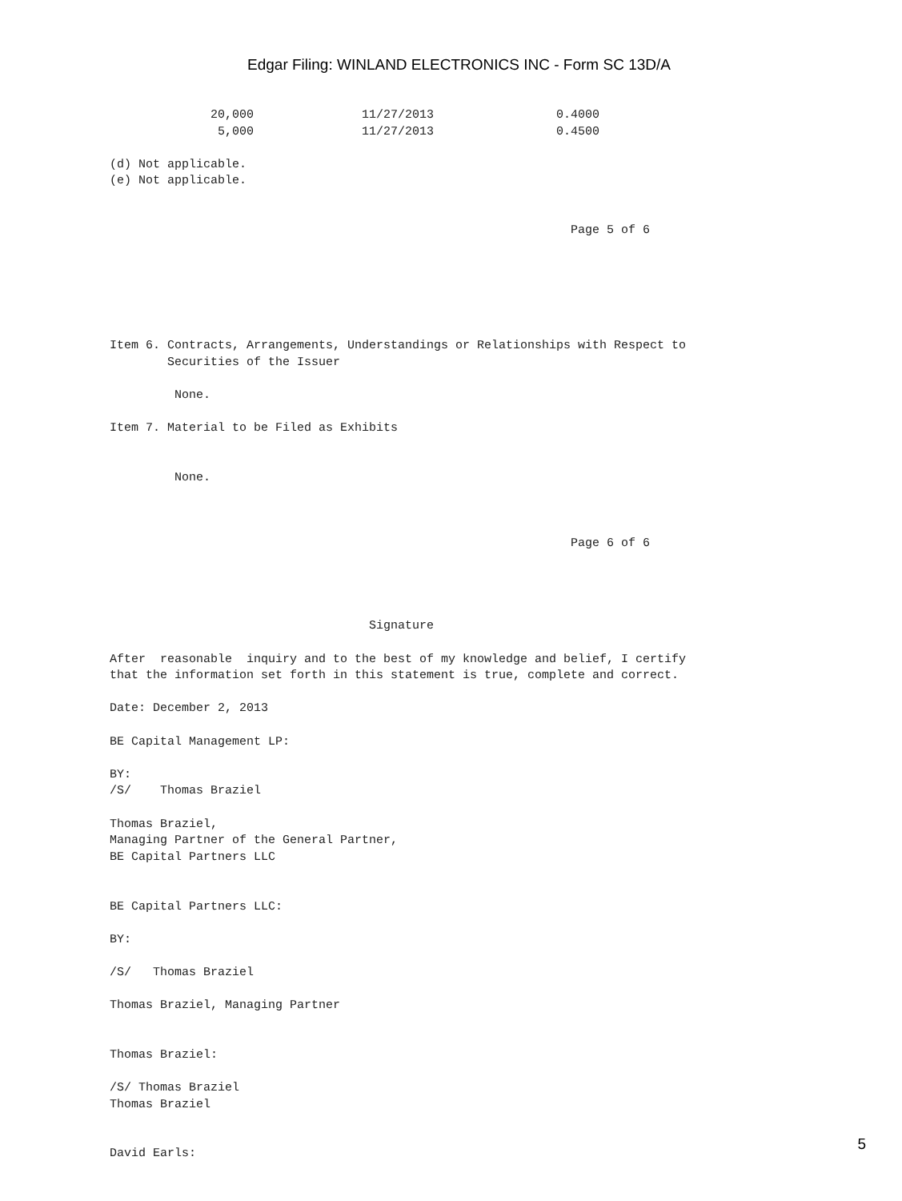Edgar Filing: WINLAND ELECTRONICS INC - Form SC 13D/A
              20,000               11/27/2013                 0.4000
               5,000               11/27/2013                 0.4500

(d) Not applicable.
(e) Not applicable.


                                                                Page 5 of 6






Item 6. Contracts, Arrangements, Understandings or Relationships with Respect to
        Securities of the Issuer

         None.

Item 7. Material to be Filed as Exhibits


         None.



                                                                Page 6 of 6




                                    Signature

After  reasonable  inquiry and to the best of my knowledge and belief, I certify
that the information set forth in this statement is true, complete and correct.

Date: December 2, 2013

BE Capital Management LP:

BY:
/S/    Thomas Braziel

Thomas Braziel,
Managing Partner of the General Partner,
BE Capital Partners LLC


BE Capital Partners LLC:

BY:

/S/   Thomas Braziel

Thomas Braziel, Managing Partner


Thomas Braziel:

/S/ Thomas Braziel
Thomas Braziel


David Earls:
5